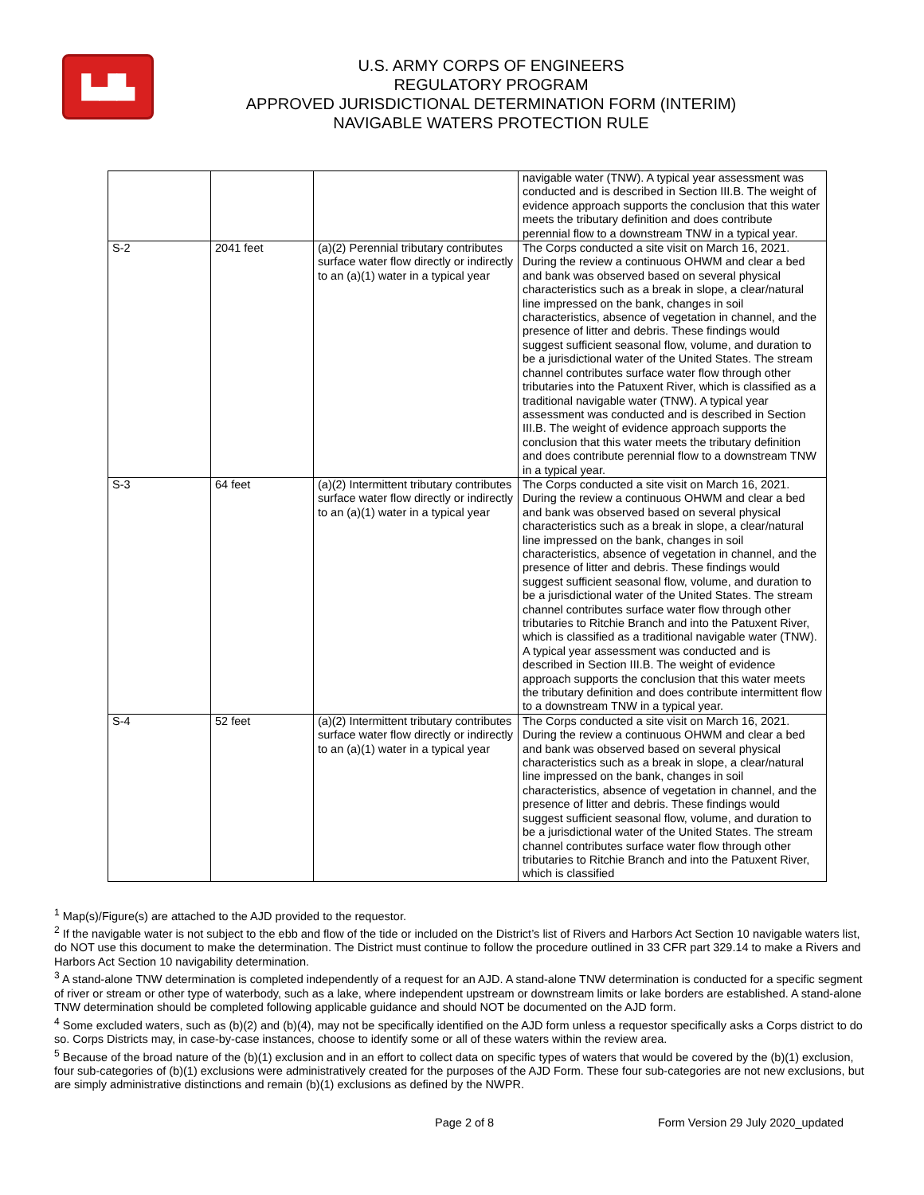▙▟▙
U.S. ARMY CORPS OF ENGINEERS
REGULATORY PROGRAM
APPROVED JURISDICTIONAL DETERMINATION FORM (INTERIM)
NAVIGABLE WATERS PROTECTION RULE
| | | | navigable water (TNW). A typical year assessment was conducted and is described in Section III.B. The weight of evidence approach supports the conclusion that this water meets the tributary definition and does contribute perennial flow to a downstream TNW in a typical year. |
| S-2 | 2041 feet | (a)(2) Perennial tributary contributes surface water flow directly or indirectly to an (a)(1) water in a typical year | The Corps conducted a site visit on March 16, 2021. During the review a continuous OHWM and clear a bed and bank was observed based on several physical characteristics such as a break in slope, a clear/natural line impressed on the bank, changes in soil characteristics, absence of vegetation in channel, and the presence of litter and debris. These findings would suggest sufficient seasonal flow, volume, and duration to be a jurisdictional water of the United States. The stream channel contributes surface water flow through other tributaries into the Patuxent River, which is classified as a traditional navigable water (TNW). A typical year assessment was conducted and is described in Section III.B. The weight of evidence approach supports the conclusion that this water meets the tributary definition and does contribute perennial flow to a downstream TNW in a typical year. |
| S-3 | 64 feet | (a)(2) Intermittent tributary contributes surface water flow directly or indirectly to an (a)(1) water in a typical year | The Corps conducted a site visit on March 16, 2021. During the review a continuous OHWM and clear a bed and bank was observed based on several physical characteristics such as a break in slope, a clear/natural line impressed on the bank, changes in soil characteristics, absence of vegetation in channel, and the presence of litter and debris. These findings would suggest sufficient seasonal flow, volume, and duration to be a jurisdictional water of the United States. The stream channel contributes surface water flow through other tributaries to Ritchie Branch and into the Patuxent River, which is classified as a traditional navigable water (TNW). A typical year assessment was conducted and is described in Section III.B. The weight of evidence approach supports the conclusion that this water meets the tributary definition and does contribute intermittent flow to a downstream TNW in a typical year. |
| S-4 | 52 feet | (a)(2) Intermittent tributary contributes surface water flow directly or indirectly to an (a)(1) water in a typical year | The Corps conducted a site visit on March 16, 2021. During the review a continuous OHWM and clear a bed and bank was observed based on several physical characteristics such as a break in slope, a clear/natural line impressed on the bank, changes in soil characteristics, absence of vegetation in channel, and the presence of litter and debris. These findings would suggest sufficient seasonal flow, volume, and duration to be a jurisdictional water of the United States. The stream channel contributes surface water flow through other tributaries to Ritchie Branch and into the Patuxent River, which is classified |
<sup>1</sup> Map(s)/Figure(s) are attached to the AJD provided to the requestor.
<sup>2</sup> If the navigable water is not subject to the ebb and flow of the tide or included on the District’s list of Rivers and Harbors Act Section 10 navigable waters list, do NOT use this document to make the determination. The District must continue to follow the procedure outlined in 33 CFR part 329.14 to make a Rivers and Harbors Act Section 10 navigability determination.
<sup>3</sup> A stand-alone TNW determination is completed independently of a request for an AJD. A stand-alone TNW determination is conducted for a specific segment of river or stream or other type of waterbody, such as a lake, where independent upstream or downstream limits or lake borders are established. A stand-alone TNW determination should be completed following applicable guidance and should NOT be documented on the AJD form.
<sup>4</sup> Some excluded waters, such as (b)(2) and (b)(4), may not be specifically identified on the AJD form unless a requestor specifically asks a Corps district to do so. Corps Districts may, in case-by-case instances, choose to identify some or all of these waters within the review area.
<sup>5</sup> Because of the broad nature of the (b)(1) exclusion and in an effort to collect data on specific types of waters that would be covered by the (b)(1) exclusion, four sub-categories of (b)(1) exclusions were administratively created for the purposes of the AJD Form. These four sub-categories are not new exclusions, but are simply administrative distinctions and remain (b)(1) exclusions as defined by the NWPR.
Page 2 of 8 Form Version 29 July 2020_updated